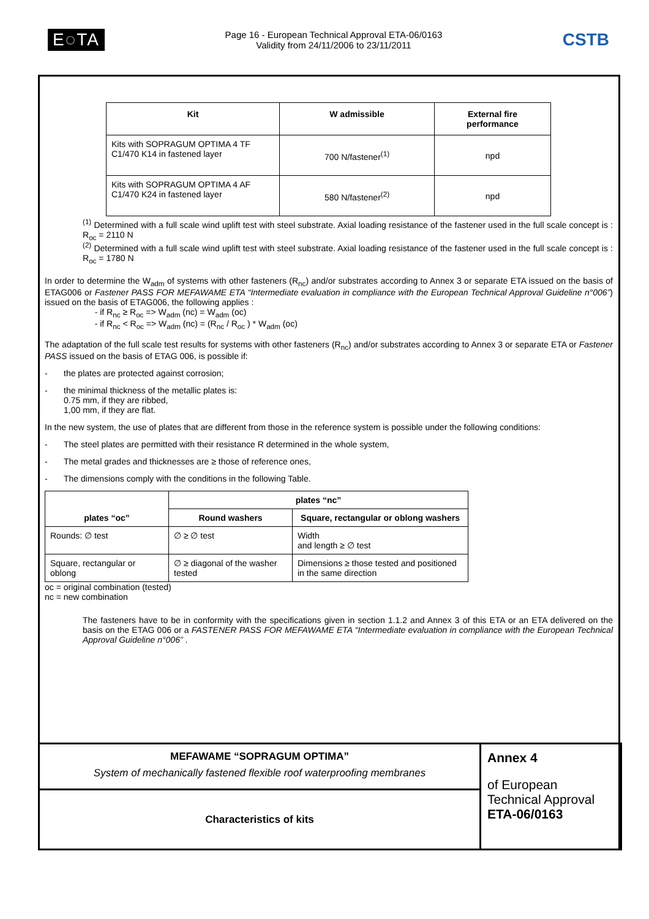E◌TA
Page 16 - European Technical Approval ETA-06/0163
Validity from 24/11/2006 to 23/11/2011
CSTB
| Kit | W admissible | External fire performance |
| --- | --- | --- |
| Kits with SOPRAGUM OPTIMA 4 TF C1/470 K14 in fastened layer | 700 N/fastener<sup>(1)</sup> | npd |
| Kits with SOPRAGUM OPTIMA 4 AF C1/470 K24 in fastened layer | 580 N/fastener<sup>(2)</sup> | npd |
<sup>(1)</sup> Determined with a full scale wind uplift test with steel substrate. Axial loading resistance of the fastener used in the full scale concept is : R<sub>oc</sub> = 2110 N
<sup>(2)</sup> Determined with a full scale wind uplift test with steel substrate. Axial loading resistance of the fastener used in the full scale concept is : R<sub>oc</sub> = 1780 N
In order to determine the W<sub>adm</sub> of systems with other fasteners (R<sub>nc</sub>) and/or substrates according to Annex 3 or separate ETA issued on the basis of ETAG006 or Fastener PASS FOR MEFAWAME ETA “Intermediate evaluation in compliance with the European Technical Approval Guideline n°006”) issued on the basis of ETAG006, the following applies :
- if R<sub>nc</sub> ≥ R<sub>oc</sub> => W<sub>adm</sub> (nc) = W<sub>adm</sub> (oc)
- if R<sub>nc</sub> < R<sub>oc</sub> => W<sub>adm</sub> (nc) = (R<sub>nc</sub> / R<sub>oc</sub> ) * W<sub>adm</sub> (oc)
The adaptation of the full scale test results for systems with other fasteners (R<sub>nc</sub>) and/or substrates according to Annex 3 or separate ETA or Fastener PASS issued on the basis of ETAG 006, is possible if:
- the plates are protected against corrosion;
- the minimal thickness of the metallic plates is:
0.75 mm, if they are ribbed,
1,00 mm, if they are flat.
In the new system, the use of plates that are different from those in the reference system is possible under the following conditions:
- The steel plates are permitted with their resistance R determined in the whole system,
- The metal grades and thicknesses are ≥ those of reference ones,
- The dimensions comply with the conditions in the following Table.
| plates “oc” | plates “nc” | |
| --- | --- | --- |
| | Round washers | Square, rectangular or oblong washers |
| Rounds: ∅ test | ∅ ≥ ∅ test | Width and length ≥ ∅ test |
| Square, rectangular or oblong | ∅ ≥ diagonal of the washer tested | Dimensions ≥ those tested and positioned in the same direction |
oc = original combination (tested)
nc = new combination
The fasteners have to be in conformity with the specifications given in section 1.1.2 and Annex 3 of this ETA or an ETA delivered on the basis on the ETAG 006 or a FASTENER PASS FOR MEFAWAME ETA “Intermediate evaluation in compliance with the European Technical Approval Guideline n°006” .
MEFAWAME “SOPRAGUM OPTIMA”
System of mechanically fastened flexible roof waterproofing membranes
Characteristics of kits
Annex 4
of European
Technical Approval
ETA-06/0163